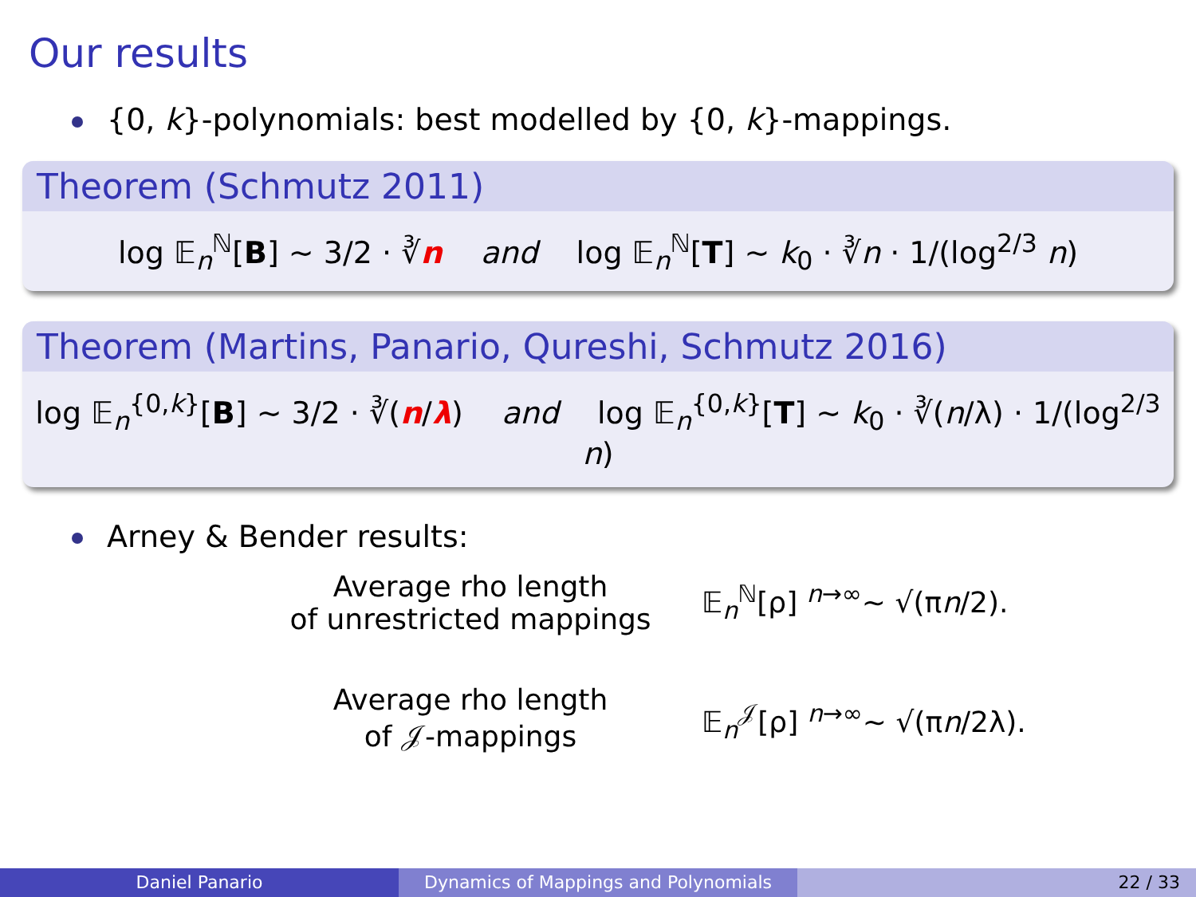Our results
{0, k}-polynomials: best modelled by {0, k}-mappings.
Theorem (Schmutz 2011)
log 𝔼<sub>n</sub><sup>ℕ</sup>[B] ∼ 3/2 · ∛n and log 𝔼<sub>n</sub><sup>ℕ</sup>[T] ∼ k<sub>0</sub> · ∛n · 1/(log<sup>2/3</sup> n)
Theorem (Martins, Panario, Qureshi, Schmutz 2016)
log 𝔼<sub>n</sub><sup>{0,k}</sup>[B] ∼ 3/2 · ∛(n/λ) and log 𝔼<sub>n</sub><sup>{0,k}</sup>[T] ∼ k<sub>0</sub> · ∛(n/λ) · 1/(log<sup>2/3</sup> n)
Arney & Bender results:
Average rho length
of unrestricted mappings
𝔼<sub>n</sub><sup>ℕ</sup>[ρ] <sup>n→∞</sup>∼ √(πn/2).
Average rho length
of 𝒥-mappings
𝔼<sub>n</sub><sup>𝒥</sup>[ρ] <sup>n→∞</sup>∼ √(πn/2λ).
Daniel Panario Dynamics of Mappings and Polynomials 22 / 33